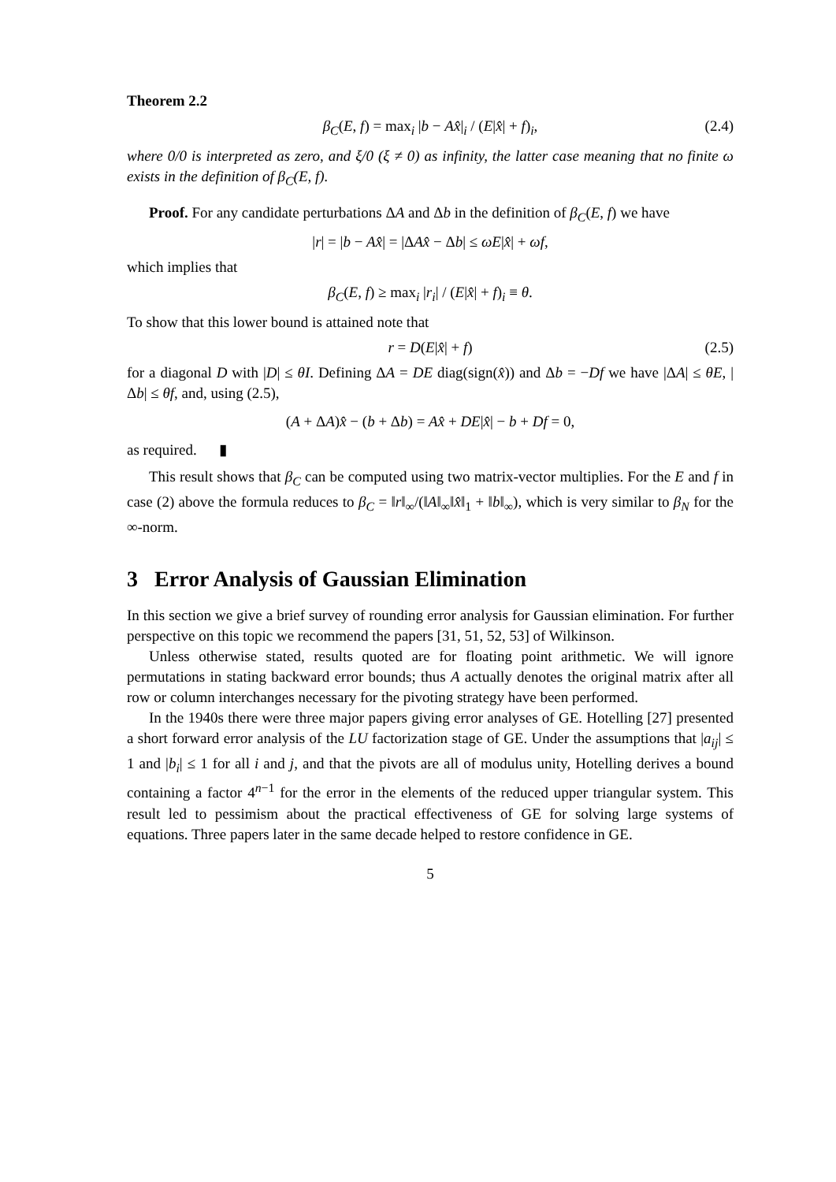Theorem 2.2
β<sub>C</sub>(E, f) = max<sub>i</sub> |b − Ax̂|<sub>i</sub> / (E|x̂| + f)<sub>i</sub>, (2.4)
where 0/0 is interpreted as zero, and ξ/0 (ξ ≠ 0) as infinity, the latter case meaning that no finite ω exists in the definition of β<sub>C</sub>(E, f).
Proof. For any candidate perturbations ΔA and Δb in the definition of β<sub>C</sub>(E, f) we have
|r| = |b − Ax̂| = |ΔAx̂ − Δb| ≤ ωE|x̂| + ωf,
which implies that
β<sub>C</sub>(E, f) ≥ max<sub>i</sub> |r<sub>i</sub>| / (E|x̂| + f)<sub>i</sub> ≡ θ.
To show that this lower bound is attained note that
r = D(E|x̂| + f) (2.5)
for a diagonal D with |D| ≤ θI. Defining ΔA = DE diag(sign(x̂)) and Δb = −Df we have |ΔA| ≤ θE, |Δb| ≤ θf, and, using (2.5),
(A + ΔA)x̂ − (b + Δb) = Ax̂ + DE|x̂| − b + Df = 0,
as required. ▮
This result shows that β<sub>C</sub> can be computed using two matrix-vector multiplies. For the E and f in case (2) above the formula reduces to β<sub>C</sub> = ‖r‖<sub>∞</sub>/(‖A‖<sub>∞</sub>‖x̂‖<sub>1</sub> + ‖b‖<sub>∞</sub>), which is very similar to β<sub>N</sub> for the ∞-norm.
3 Error Analysis of Gaussian Elimination
In this section we give a brief survey of rounding error analysis for Gaussian elimination. For further perspective on this topic we recommend the papers [31, 51, 52, 53] of Wilkinson.
Unless otherwise stated, results quoted are for floating point arithmetic. We will ignore permutations in stating backward error bounds; thus A actually denotes the original matrix after all row or column interchanges necessary for the pivoting strategy have been performed.
In the 1940s there were three major papers giving error analyses of GE. Hotelling [27] presented a short forward error analysis of the LU factorization stage of GE. Under the assumptions that |a<sub>ij</sub>| ≤ 1 and |b<sub>i</sub>| ≤ 1 for all i and j, and that the pivots are all of modulus unity, Hotelling derives a bound containing a factor 4<sup>n−1</sup> for the error in the elements of the reduced upper triangular system. This result led to pessimism about the practical effectiveness of GE for solving large systems of equations. Three papers later in the same decade helped to restore confidence in GE.
5